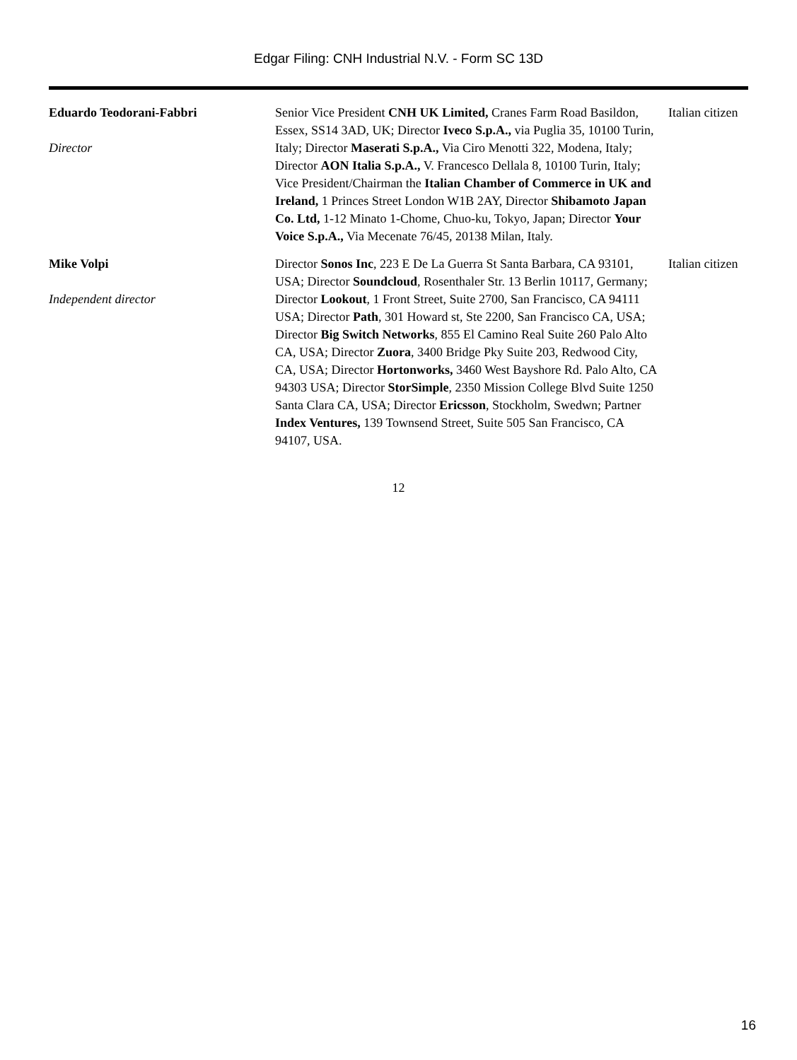Edgar Filing: CNH Industrial N.V. - Form SC 13D
| Eduardo Teodorani-Fabbri Director | Senior Vice President CNH UK Limited, Cranes Farm Road Basildon, Essex, SS14 3AD, UK; Director Iveco S.p.A., via Puglia 35, 10100 Turin, Italy; Director Maserati S.p.A., Via Ciro Menotti 322, Modena, Italy; Director AON Italia S.p.A., V. Francesco Dellala 8, 10100 Turin, Italy; Vice President/Chairman the Italian Chamber of Commerce in UK and Ireland, 1 Princes Street London W1B 2AY, Director Shibamoto Japan Co. Ltd, 1-12 Minato 1-Chome, Chuo-ku, Tokyo, Japan; Director Your Voice S.p.A., Via Mecenate 76/45, 20138 Milan, Italy. | Italian citizen |
| Mike Volpi Independent director | Director Sonos Inc , 223 E De La Guerra St Santa Barbara, CA 93101, USA; Director Soundcloud , Rosenthaler Str. 13 Berlin 10117, Germany; Director Lookout , 1 Front Street, Suite 2700, San Francisco, CA 94111 USA; Director Path , 301 Howard st, Ste 2200, San Francisco CA, USA; Director Big Switch Networks , 855 El Camino Real Suite 260 Palo Alto CA, USA; Director Zuora , 3400 Bridge Pky Suite 203, Redwood City, CA, USA; Director Hortonworks, 3460 West Bayshore Rd. Palo Alto, CA 94303 USA; Director StorSimple , 2350 Mission College Blvd Suite 1250 Santa Clara CA, USA; Director Ericsson , Stockholm, Swedwn; Partner Index Ventures, 139 Townsend Street, Suite 505 San Francisco, CA 94107, USA. | Italian citizen |
12
16